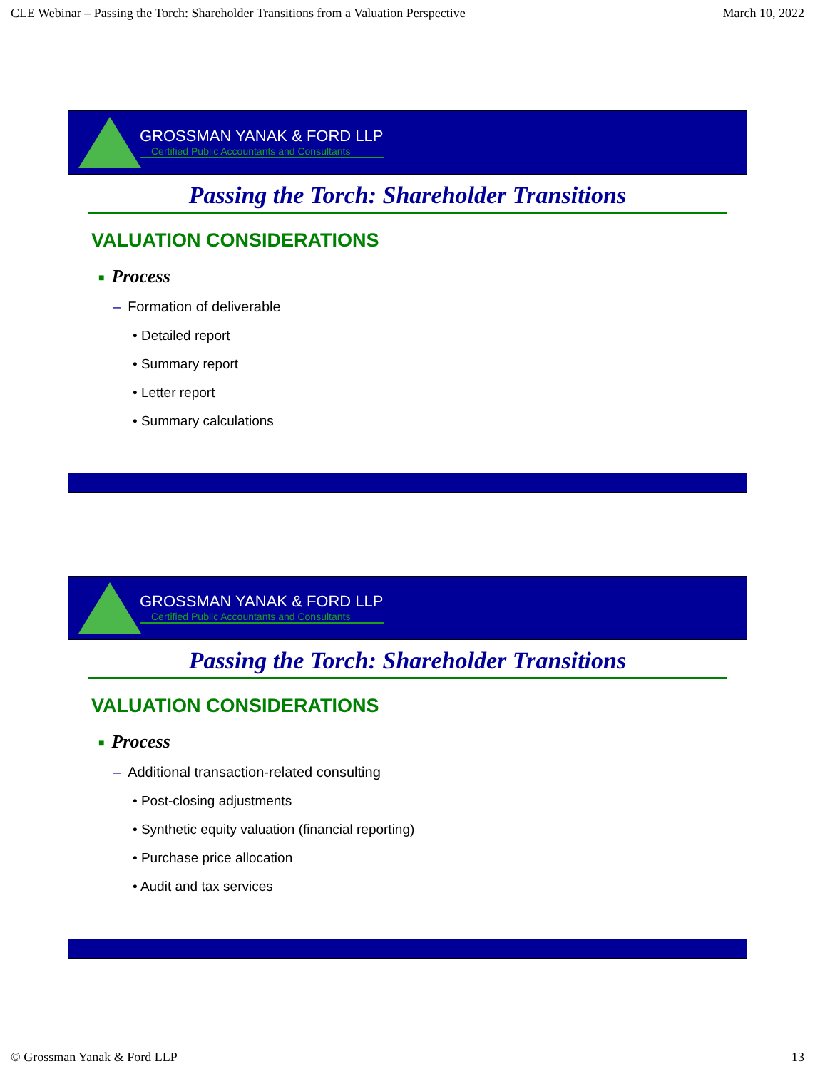CLE Webinar – Passing the Torch: Shareholder Transitions from a Valuation Perspective March 10, 2022
GROSSMAN YANAK & FORD LLP
Certified Public Accountants and Consultants
Passing the Torch: Shareholder Transitions
VALUATION CONSIDERATIONS
■ Process
– Formation of deliverable
• Detailed report
• Summary report
• Letter report
• Summary calculations
GROSSMAN YANAK & FORD LLP
Certified Public Accountants and Consultants
Passing the Torch: Shareholder Transitions
VALUATION CONSIDERATIONS
■ Process
– Additional transaction-related consulting
• Post-closing adjustments
• Synthetic equity valuation (financial reporting)
• Purchase price allocation
• Audit and tax services
© Grossman Yanak & Ford LLP 13